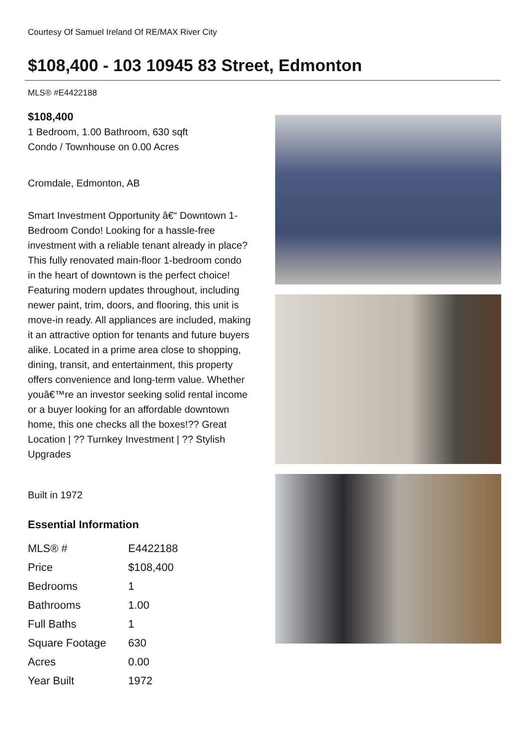Courtesy Of Samuel Ireland Of RE/MAX River City
$108,400 - 103 10945 83 Street, Edmonton
MLS® #E4422188
$108,400
1 Bedroom, 1.00 Bathroom, 630 sqft
Condo / Townhouse on 0.00 Acres
Cromdale, Edmonton, AB
Smart Investment Opportunity â€“ Downtown 1-Bedroom Condo! Looking for a hassle-free investment with a reliable tenant already in place? This fully renovated main-floor 1-bedroom condo in the heart of downtown is the perfect choice! Featuring modern updates throughout, including newer paint, trim, doors, and flooring, this unit is move-in ready. All appliances are included, making it an attractive option for tenants and future buyers alike. Located in a prime area close to shopping, dining, transit, and entertainment, this property offers convenience and long-term value. Whether youâ€™re an investor seeking solid rental income or a buyer looking for an affordable downtown home, this one checks all the boxes!?? Great Location | ?? Turnkey Investment | ?? Stylish Upgrades
Built in 1972
Essential Information
| MLS® # | E4422188 |
| Price | $108,400 |
| Bedrooms | 1 |
| Bathrooms | 1.00 |
| Full Baths | 1 |
| Square Footage | 630 |
| Acres | 0.00 |
| Year Built | 1972 |